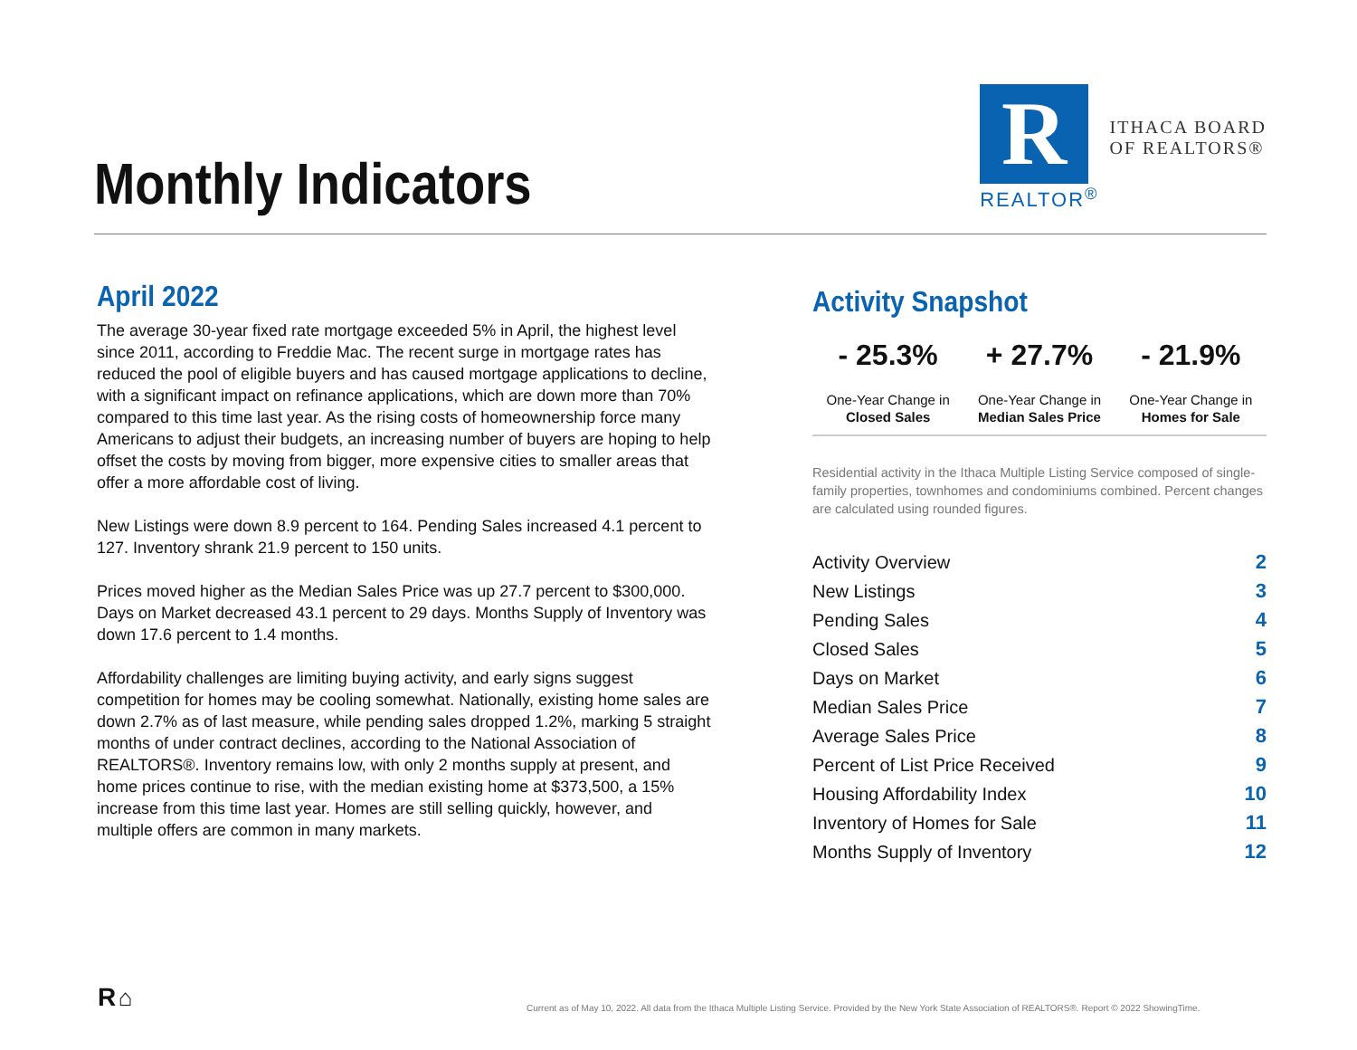Monthly Indicators
R
REALTOR<sup>®</sup>
ITHACA BOARD
OF REALTORS®
April 2022
The average 30-year fixed rate mortgage exceeded 5% in April, the highest level since 2011, according to Freddie Mac. The recent surge in mortgage rates has reduced the pool of eligible buyers and has caused mortgage applications to decline, with a significant impact on refinance applications, which are down more than 70% compared to this time last year. As the rising costs of homeownership force many Americans to adjust their budgets, an increasing number of buyers are hoping to help offset the costs by moving from bigger, more expensive cities to smaller areas that offer a more affordable cost of living.
New Listings were down 8.9 percent to 164. Pending Sales increased 4.1 percent to 127. Inventory shrank 21.9 percent to 150 units.
Prices moved higher as the Median Sales Price was up 27.7 percent to $300,000. Days on Market decreased 43.1 percent to 29 days. Months Supply of Inventory was down 17.6 percent to 1.4 months.
Affordability challenges are limiting buying activity, and early signs suggest competition for homes may be cooling somewhat. Nationally, existing home sales are down 2.7% as of last measure, while pending sales dropped 1.2%, marking 5 straight months of under contract declines, according to the National Association of REALTORS®. Inventory remains low, with only 2 months supply at present, and home prices continue to rise, with the median existing home at $373,500, a 15% increase from this time last year. Homes are still selling quickly, however, and multiple offers are common in many markets.
Activity Snapshot
| - 25.3% | + 27.7% | - 21.9% |
| --- | --- | --- |
| One-Year Change in Closed Sales | One-Year Change in Median Sales Price | One-Year Change in Homes for Sale |
Residential activity in the Ithaca Multiple Listing Service composed of single-family properties, townhomes and condominiums combined. Percent changes are calculated using rounded figures.
| Activity Overview | 2 |
| New Listings | 3 |
| Pending Sales | 4 |
| Closed Sales | 5 |
| Days on Market | 6 |
| Median Sales Price | 7 |
| Average Sales Price | 8 |
| Percent of List Price Received | 9 |
| Housing Affordability Index | 10 |
| Inventory of Homes for Sale | 11 |
| Months Supply of Inventory | 12 |
R ⌂
Current as of May 10, 2022. All data from the Ithaca Multiple Listing Service. Provided by the New York State Association of REALTORS®. Report © 2022 ShowingTime.